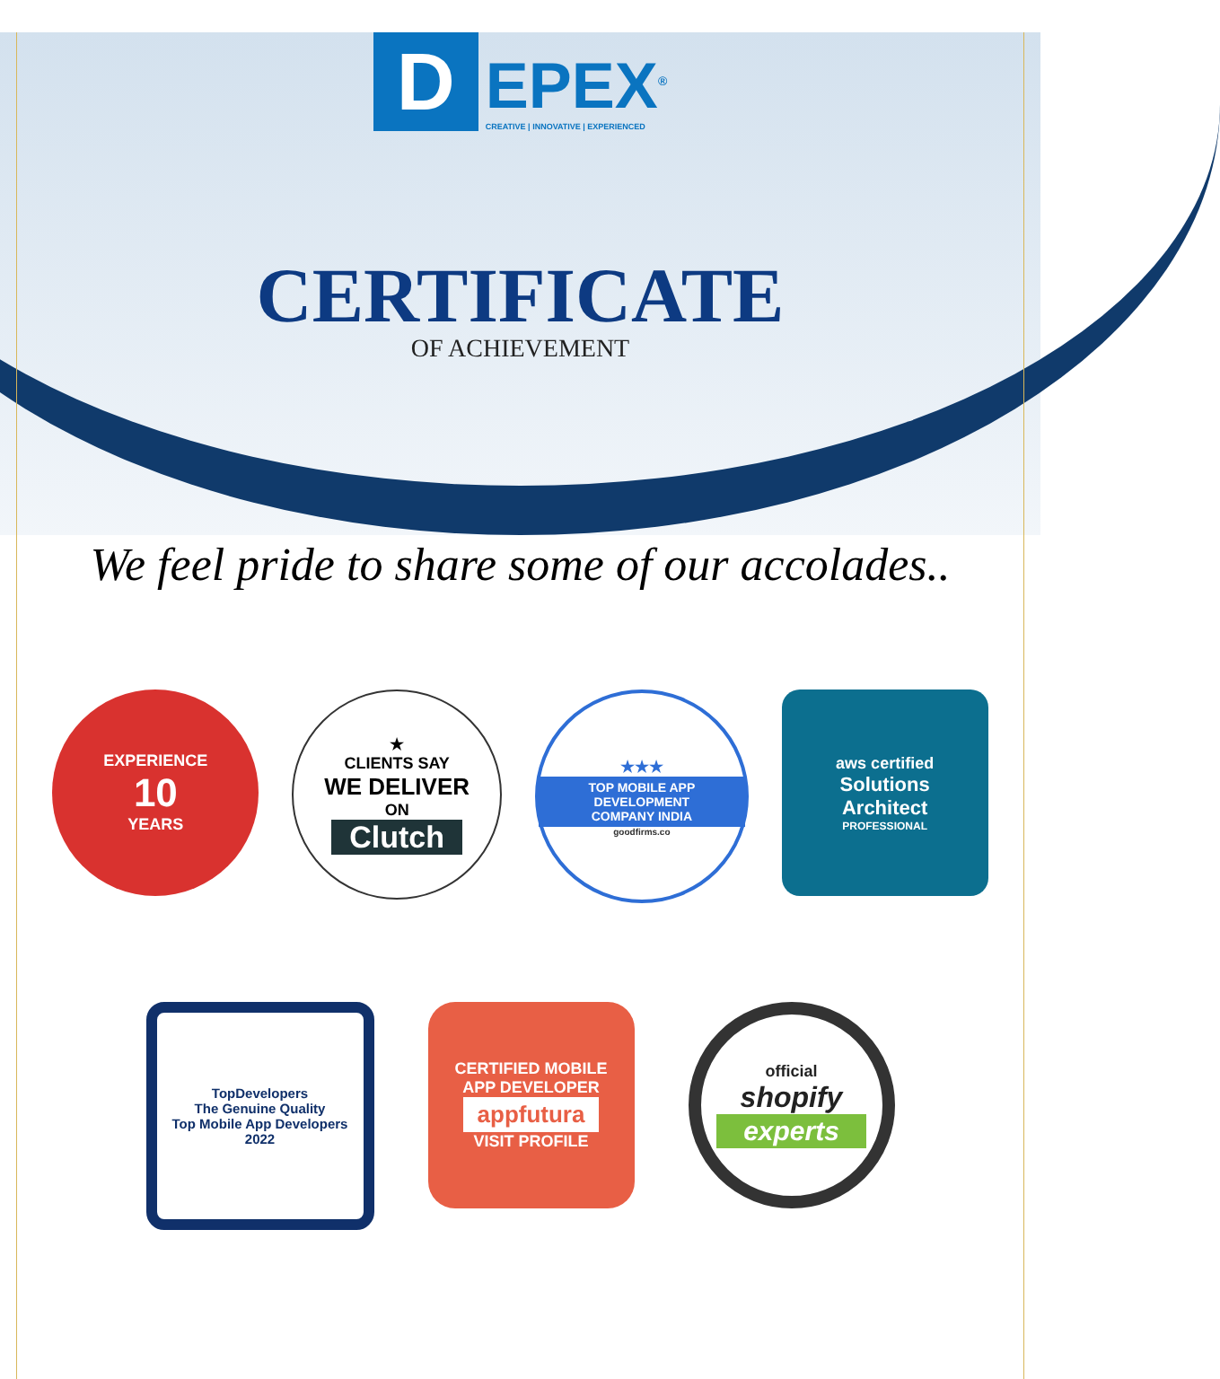D
EPEX<sup>®</sup>
CREATIVE | INNOVATIVE | EXPERIENCED
CERTIFICATE
OF ACHIEVEMENT
We feel pride to share some of our accolades..
EXPERIENCE
10
YEARS
★
CLIENTS SAY
WE DELIVER
ON
Clutch
★★★
TOP MOBILE APP DEVELOPMENT
COMPANY INDIA
goodfirms.co
aws certified
Solutions
Architect
PROFESSIONAL
TopDevelopers
The Genuine Quality
Top Mobile App Developers
2022
CERTIFIED MOBILE
APP DEVELOPER
appfutura
VISIT PROFILE
official
shopify
experts